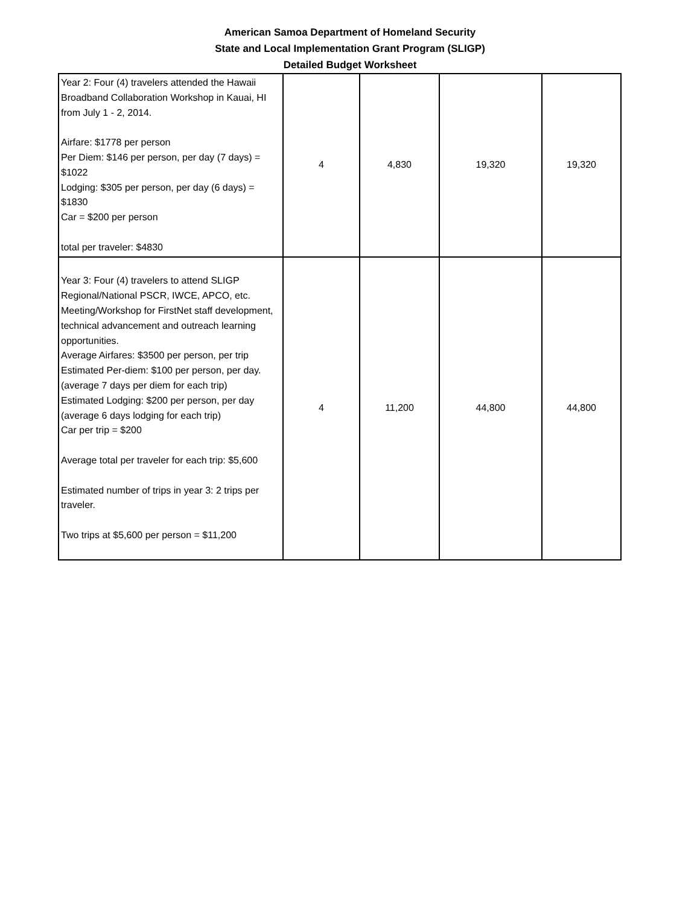American Samoa Department of Homeland Security
State and Local Implementation Grant Program (SLIGP)
Detailed Budget Worksheet
| Year 2: Four (4) travelers attended the Hawaii Broadband Collaboration Workshop in Kauai, HI from July 1 - 2, 2014. Airfare: $1778 per person Per Diem: $146 per person, per day (7 days) = $1022 Lodging: $305 per person, per day (6 days) = $1830 Car = $200 per person total per traveler: $4830 | 4 | 4,830 | 19,320 | 19,320 |
| Year 3: Four (4) travelers to attend SLIGP Regional/National PSCR, IWCE, APCO, etc. Meeting/Workshop for FirstNet staff development, technical advancement and outreach learning opportunities. Average Airfares: $3500 per person, per trip Estimated Per-diem: $100 per person, per day. (average 7 days per diem for each trip) Estimated Lodging: $200 per person, per day (average 6 days lodging for each trip) Car per trip = $200 Average total per traveler for each trip: $5,600 Estimated number of trips in year 3: 2 trips per traveler. Two trips at $5,600 per person = $11,200 | 4 | 11,200 | 44,800 | 44,800 |